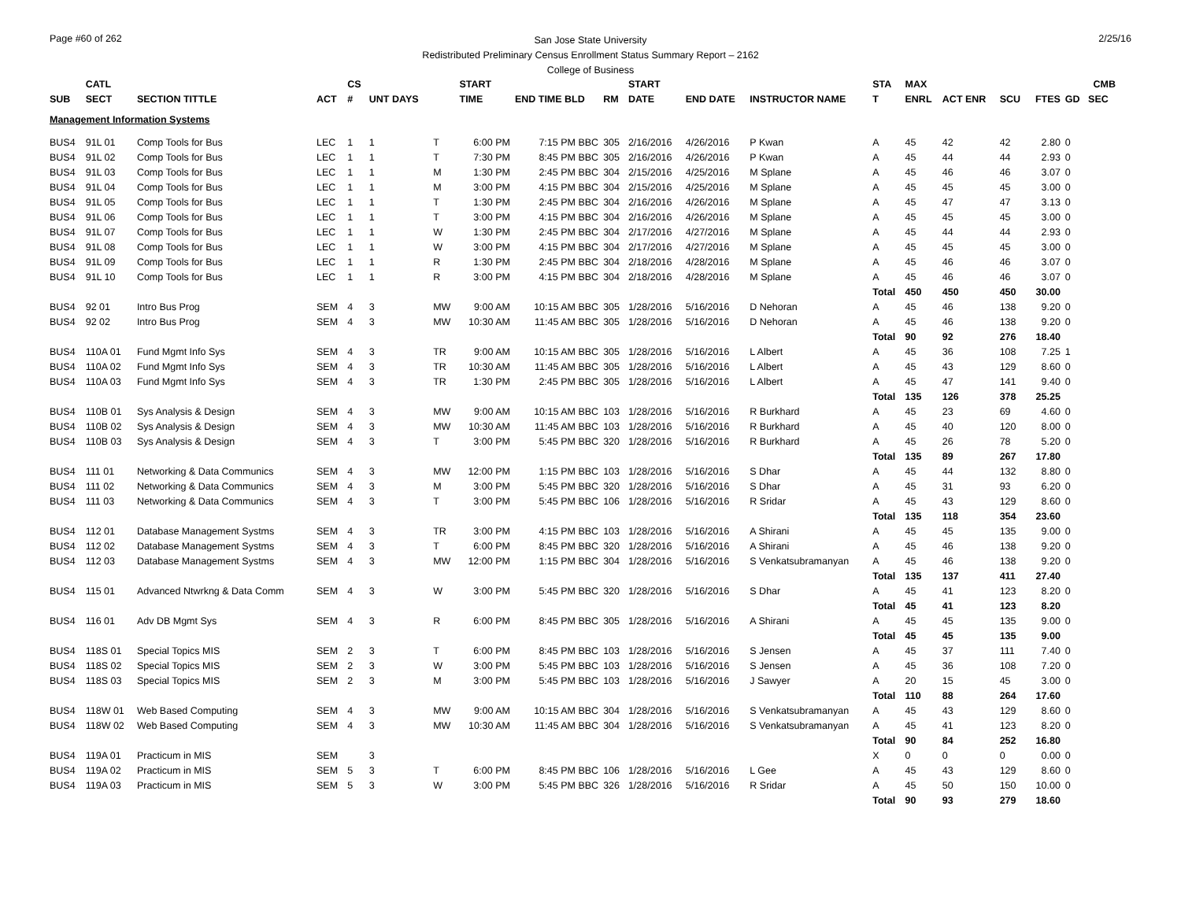Page #60 of 262 2/25/16
San Jose State University
Redistributed Preliminary Census Enrollment Status Summary Report – 2162
College of Business
| | CATL | | | CS | | | START | | | START | | | STA | MAX | | | | | CMB |
| --- | --- | --- | --- | --- | --- | --- | --- | --- | --- | --- | --- | --- | --- | --- | --- | --- | --- | --- | --- |
| SUB | SECT | SECTION TITTLE | ACT | # | UNT DAYS | | TIME | END TIME BLD | RM | DATE | END DATE | INSTRUCTOR NAME | T | ENRL | ACT ENR | SCU | FTES | GD | SEC |
| Management Information Systems | | | | | | | | | | | | | | | | | | | |
| BUS4 | 91L 01 | Comp Tools for Bus | LEC | 1 | 1 | T | 6:00 PM | 7:15 PM BBC | 305 | 2/16/2016 | 4/26/2016 | P Kwan | A | 45 | 42 | 42 | 2.80 | 0 | |
| BUS4 | 91L 02 | Comp Tools for Bus | LEC | 1 | 1 | T | 7:30 PM | 8:45 PM BBC | 305 | 2/16/2016 | 4/26/2016 | P Kwan | A | 45 | 44 | 44 | 2.93 | 0 | |
| BUS4 | 91L 03 | Comp Tools for Bus | LEC | 1 | 1 | M | 1:30 PM | 2:45 PM BBC | 304 | 2/15/2016 | 4/25/2016 | M Splane | A | 45 | 46 | 46 | 3.07 | 0 | |
| BUS4 | 91L 04 | Comp Tools for Bus | LEC | 1 | 1 | M | 3:00 PM | 4:15 PM BBC | 304 | 2/15/2016 | 4/25/2016 | M Splane | A | 45 | 45 | 45 | 3.00 | 0 | |
| BUS4 | 91L 05 | Comp Tools for Bus | LEC | 1 | 1 | T | 1:30 PM | 2:45 PM BBC | 304 | 2/16/2016 | 4/26/2016 | M Splane | A | 45 | 47 | 47 | 3.13 | 0 | |
| BUS4 | 91L 06 | Comp Tools for Bus | LEC | 1 | 1 | T | 3:00 PM | 4:15 PM BBC | 304 | 2/16/2016 | 4/26/2016 | M Splane | A | 45 | 45 | 45 | 3.00 | 0 | |
| BUS4 | 91L 07 | Comp Tools for Bus | LEC | 1 | 1 | W | 1:30 PM | 2:45 PM BBC | 304 | 2/17/2016 | 4/27/2016 | M Splane | A | 45 | 44 | 44 | 2.93 | 0 | |
| BUS4 | 91L 08 | Comp Tools for Bus | LEC | 1 | 1 | W | 3:00 PM | 4:15 PM BBC | 304 | 2/17/2016 | 4/27/2016 | M Splane | A | 45 | 45 | 45 | 3.00 | 0 | |
| BUS4 | 91L 09 | Comp Tools for Bus | LEC | 1 | 1 | R | 1:30 PM | 2:45 PM BBC | 304 | 2/18/2016 | 4/28/2016 | M Splane | A | 45 | 46 | 46 | 3.07 | 0 | |
| BUS4 | 91L 10 | Comp Tools for Bus | LEC | 1 | 1 | R | 3:00 PM | 4:15 PM BBC | 304 | 2/18/2016 | 4/28/2016 | M Splane | A | 45 | 46 | 46 | 3.07 | 0 | |
| | | | | | | | | | | | | | Total | 450 | 450 | 450 | 30.00 | | |
| BUS4 | 92 01 | Intro Bus Prog | SEM | 4 | 3 | MW | 9:00 AM | 10:15 AM BBC | 305 | 1/28/2016 | 5/16/2016 | D Nehoran | A | 45 | 46 | 138 | 9.20 | 0 | |
| BUS4 | 92 02 | Intro Bus Prog | SEM | 4 | 3 | MW | 10:30 AM | 11:45 AM BBC | 305 | 1/28/2016 | 5/16/2016 | D Nehoran | A | 45 | 46 | 138 | 9.20 | 0 | |
| | | | | | | | | | | | | | Total | 90 | 92 | 276 | 18.40 | | |
| BUS4 | 110A 01 | Fund Mgmt Info Sys | SEM | 4 | 3 | TR | 9:00 AM | 10:15 AM BBC | 305 | 1/28/2016 | 5/16/2016 | L Albert | A | 45 | 36 | 108 | 7.25 | 1 | |
| BUS4 | 110A 02 | Fund Mgmt Info Sys | SEM | 4 | 3 | TR | 10:30 AM | 11:45 AM BBC | 305 | 1/28/2016 | 5/16/2016 | L Albert | A | 45 | 43 | 129 | 8.60 | 0 | |
| BUS4 | 110A 03 | Fund Mgmt Info Sys | SEM | 4 | 3 | TR | 1:30 PM | 2:45 PM BBC | 305 | 1/28/2016 | 5/16/2016 | L Albert | A | 45 | 47 | 141 | 9.40 | 0 | |
| | | | | | | | | | | | | | Total | 135 | 126 | 378 | 25.25 | | |
| BUS4 | 110B 01 | Sys Analysis & Design | SEM | 4 | 3 | MW | 9:00 AM | 10:15 AM BBC | 103 | 1/28/2016 | 5/16/2016 | R Burkhard | A | 45 | 23 | 69 | 4.60 | 0 | |
| BUS4 | 110B 02 | Sys Analysis & Design | SEM | 4 | 3 | MW | 10:30 AM | 11:45 AM BBC | 103 | 1/28/2016 | 5/16/2016 | R Burkhard | A | 45 | 40 | 120 | 8.00 | 0 | |
| BUS4 | 110B 03 | Sys Analysis & Design | SEM | 4 | 3 | T | 3:00 PM | 5:45 PM BBC | 320 | 1/28/2016 | 5/16/2016 | R Burkhard | A | 45 | 26 | 78 | 5.20 | 0 | |
| | | | | | | | | | | | | | Total | 135 | 89 | 267 | 17.80 | | |
| BUS4 | 111 01 | Networking & Data Communics | SEM | 4 | 3 | MW | 12:00 PM | 1:15 PM BBC | 103 | 1/28/2016 | 5/16/2016 | S Dhar | A | 45 | 44 | 132 | 8.80 | 0 | |
| BUS4 | 111 02 | Networking & Data Communics | SEM | 4 | 3 | M | 3:00 PM | 5:45 PM BBC | 320 | 1/28/2016 | 5/16/2016 | S Dhar | A | 45 | 31 | 93 | 6.20 | 0 | |
| BUS4 | 111 03 | Networking & Data Communics | SEM | 4 | 3 | T | 3:00 PM | 5:45 PM BBC | 106 | 1/28/2016 | 5/16/2016 | R Sridar | A | 45 | 43 | 129 | 8.60 | 0 | |
| | | | | | | | | | | | | | Total | 135 | 118 | 354 | 23.60 | | |
| BUS4 | 112 01 | Database Management Systms | SEM | 4 | 3 | TR | 3:00 PM | 4:15 PM BBC | 103 | 1/28/2016 | 5/16/2016 | A Shirani | A | 45 | 45 | 135 | 9.00 | 0 | |
| BUS4 | 112 02 | Database Management Systms | SEM | 4 | 3 | T | 6:00 PM | 8:45 PM BBC | 320 | 1/28/2016 | 5/16/2016 | A Shirani | A | 45 | 46 | 138 | 9.20 | 0 | |
| BUS4 | 112 03 | Database Management Systms | SEM | 4 | 3 | MW | 12:00 PM | 1:15 PM BBC | 304 | 1/28/2016 | 5/16/2016 | S Venkatsubramanyan | A | 45 | 46 | 138 | 9.20 | 0 | |
| | | | | | | | | | | | | | Total | 135 | 137 | 411 | 27.40 | | |
| BUS4 | 115 01 | Advanced Ntwrkng & Data Comm | SEM | 4 | 3 | W | 3:00 PM | 5:45 PM BBC | 320 | 1/28/2016 | 5/16/2016 | S Dhar | A | 45 | 41 | 123 | 8.20 | 0 | |
| | | | | | | | | | | | | | Total | 45 | 41 | 123 | 8.20 | | |
| BUS4 | 116 01 | Adv DB Mgmt Sys | SEM | 4 | 3 | R | 6:00 PM | 8:45 PM BBC | 305 | 1/28/2016 | 5/16/2016 | A Shirani | A | 45 | 45 | 135 | 9.00 | 0 | |
| | | | | | | | | | | | | | Total | 45 | 45 | 135 | 9.00 | | |
| BUS4 | 118S 01 | Special Topics MIS | SEM | 2 | 3 | T | 6:00 PM | 8:45 PM BBC | 103 | 1/28/2016 | 5/16/2016 | S Jensen | A | 45 | 37 | 111 | 7.40 | 0 | |
| BUS4 | 118S 02 | Special Topics MIS | SEM | 2 | 3 | W | 3:00 PM | 5:45 PM BBC | 103 | 1/28/2016 | 5/16/2016 | S Jensen | A | 45 | 36 | 108 | 7.20 | 0 | |
| BUS4 | 118S 03 | Special Topics MIS | SEM | 2 | 3 | M | 3:00 PM | 5:45 PM BBC | 103 | 1/28/2016 | 5/16/2016 | J Sawyer | A | 20 | 15 | 45 | 3.00 | 0 | |
| | | | | | | | | | | | | | Total | 110 | 88 | 264 | 17.60 | | |
| BUS4 | 118W 01 | Web Based Computing | SEM | 4 | 3 | MW | 9:00 AM | 10:15 AM BBC | 304 | 1/28/2016 | 5/16/2016 | S Venkatsubramanyan | A | 45 | 43 | 129 | 8.60 | 0 | |
| BUS4 | 118W 02 | Web Based Computing | SEM | 4 | 3 | MW | 10:30 AM | 11:45 AM BBC | 304 | 1/28/2016 | 5/16/2016 | S Venkatsubramanyan | A | 45 | 41 | 123 | 8.20 | 0 | |
| | | | | | | | | | | | | | Total | 90 | 84 | 252 | 16.80 | | |
| BUS4 | 119A 01 | Practicum in MIS | SEM | | 3 | | | | | | | | X | 0 | 0 | 0 | 0.00 | 0 | |
| BUS4 | 119A 02 | Practicum in MIS | SEM | 5 | 3 | T | 6:00 PM | 8:45 PM BBC | 106 | 1/28/2016 | 5/16/2016 | L Gee | A | 45 | 43 | 129 | 8.60 | 0 | |
| BUS4 | 119A 03 | Practicum in MIS | SEM | 5 | 3 | W | 3:00 PM | 5:45 PM BBC | 326 | 1/28/2016 | 5/16/2016 | R Sridar | A | 45 | 50 | 150 | 10.00 | 0 | |
| | | | | | | | | | | | | | Total | 90 | 93 | 279 | 18.60 | | |